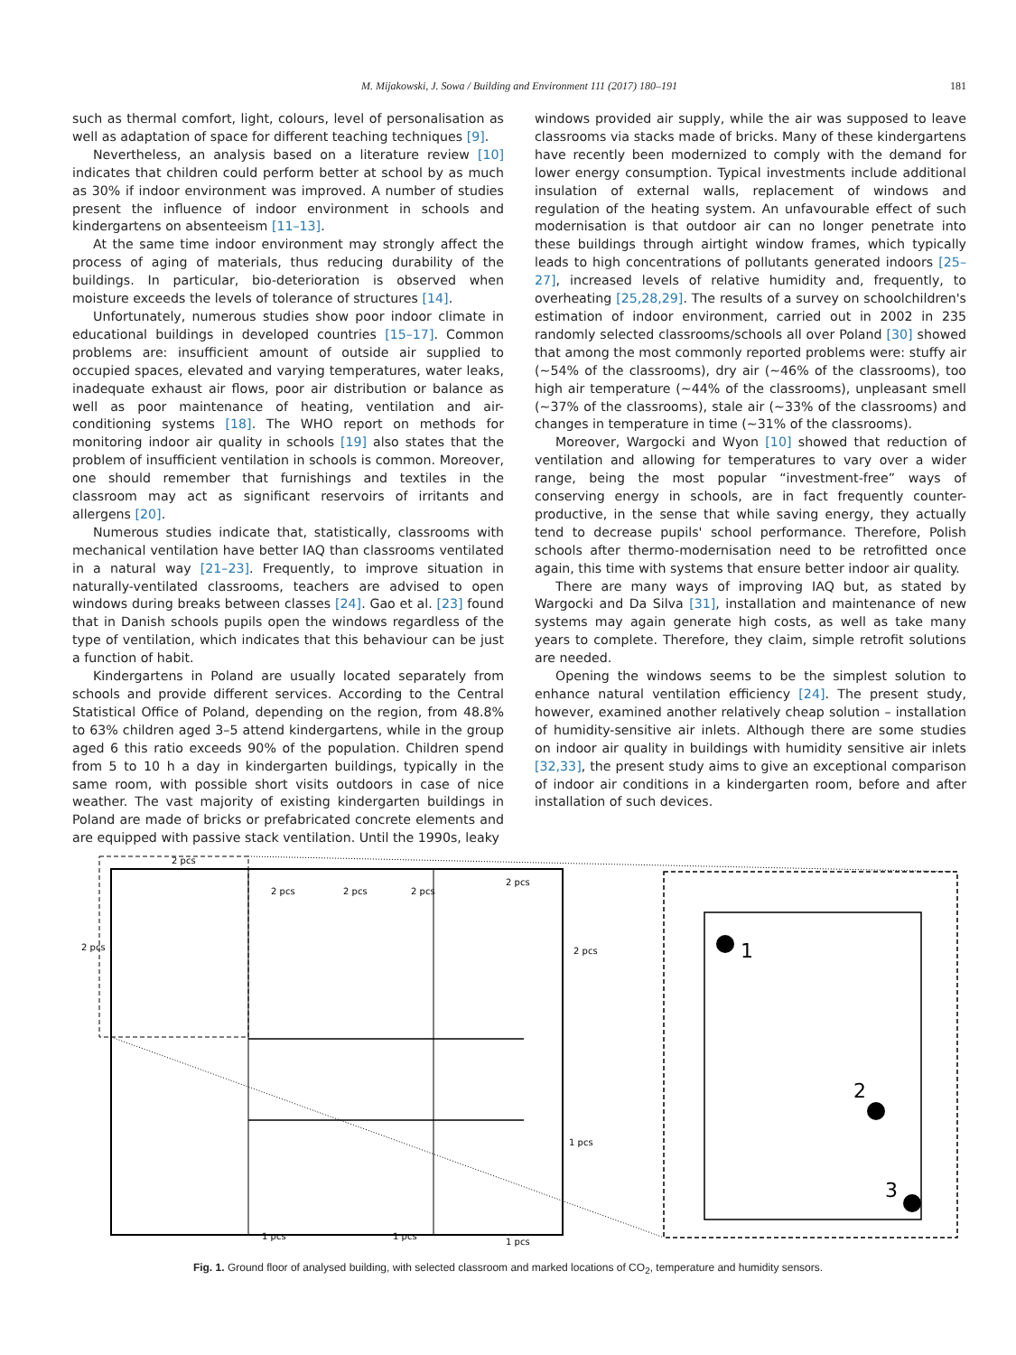M. Mijakowski, J. Sowa / Building and Environment 111 (2017) 180–191 181
such as thermal comfort, light, colours, level of personalisation as well as adaptation of space for different teaching techniques [9].
Nevertheless, an analysis based on a literature review [10] indicates that children could perform better at school by as much as 30% if indoor environment was improved. A number of studies present the influence of indoor environment in schools and kindergartens on absenteeism [11–13].
At the same time indoor environment may strongly affect the process of aging of materials, thus reducing durability of the buildings. In particular, bio-deterioration is observed when moisture exceeds the levels of tolerance of structures [14].
Unfortunately, numerous studies show poor indoor climate in educational buildings in developed countries [15–17]. Common problems are: insufficient amount of outside air supplied to occupied spaces, elevated and varying temperatures, water leaks, inadequate exhaust air flows, poor air distribution or balance as well as poor maintenance of heating, ventilation and air-conditioning systems [18]. The WHO report on methods for monitoring indoor air quality in schools [19] also states that the problem of insufficient ventilation in schools is common. Moreover, one should remember that furnishings and textiles in the classroom may act as significant reservoirs of irritants and allergens [20].
Numerous studies indicate that, statistically, classrooms with mechanical ventilation have better IAQ than classrooms ventilated in a natural way [21–23]. Frequently, to improve situation in naturally-ventilated classrooms, teachers are advised to open windows during breaks between classes [24]. Gao et al. [23] found that in Danish schools pupils open the windows regardless of the type of ventilation, which indicates that this behaviour can be just a function of habit.
Kindergartens in Poland are usually located separately from schools and provide different services. According to the Central Statistical Office of Poland, depending on the region, from 48.8% to 63% children aged 3–5 attend kindergartens, while in the group aged 6 this ratio exceeds 90% of the population. Children spend from 5 to 10 h a day in kindergarten buildings, typically in the same room, with possible short visits outdoors in case of nice weather. The vast majority of existing kindergarten buildings in Poland are made of bricks or prefabricated concrete elements and are equipped with passive stack ventilation. Until the 1990s, leaky
windows provided air supply, while the air was supposed to leave classrooms via stacks made of bricks. Many of these kindergartens have recently been modernized to comply with the demand for lower energy consumption. Typical investments include additional insulation of external walls, replacement of windows and regulation of the heating system. An unfavourable effect of such modernisation is that outdoor air can no longer penetrate into these buildings through airtight window frames, which typically leads to high concentrations of pollutants generated indoors [25–27], increased levels of relative humidity and, frequently, to overheating [25,28,29]. The results of a survey on schoolchildren's estimation of indoor environment, carried out in 2002 in 235 randomly selected classrooms/schools all over Poland [30] showed that among the most commonly reported problems were: stuffy air (~54% of the classrooms), dry air (~46% of the classrooms), too high air temperature (~44% of the classrooms), unpleasant smell (~37% of the classrooms), stale air (~33% of the classrooms) and changes in temperature in time (~31% of the classrooms).
Moreover, Wargocki and Wyon [10] showed that reduction of ventilation and allowing for temperatures to vary over a wider range, being the most popular “investment-free” ways of conserving energy in schools, are in fact frequently counter-productive, in the sense that while saving energy, they actually tend to decrease pupils' school performance. Therefore, Polish schools after thermo-modernisation need to be retrofitted once again, this time with systems that ensure better indoor air quality.
There are many ways of improving IAQ but, as stated by Wargocki and Da Silva [31], installation and maintenance of new systems may again generate high costs, as well as take many years to complete. Therefore, they claim, simple retrofit solutions are needed.
Opening the windows seems to be the simplest solution to enhance natural ventilation efficiency [24]. The present study, however, examined another relatively cheap solution – installation of humidity-sensitive air inlets. Although there are some studies on indoor air quality in buildings with humidity sensitive air inlets [32,33], the present study aims to give an exceptional comparison of indoor air conditions in a kindergarten room, before and after installation of such devices.
2 pcs
2 pcs
2 pcs
2 pcs
2 pcs
2 pcs
2 pcs
1 pcs
1 pcs
1 pcs
1 pcs
1
2
3
Fig. 1. Ground floor of analysed building, with selected classroom and marked locations of CO<sub>2</sub>, temperature and humidity sensors.